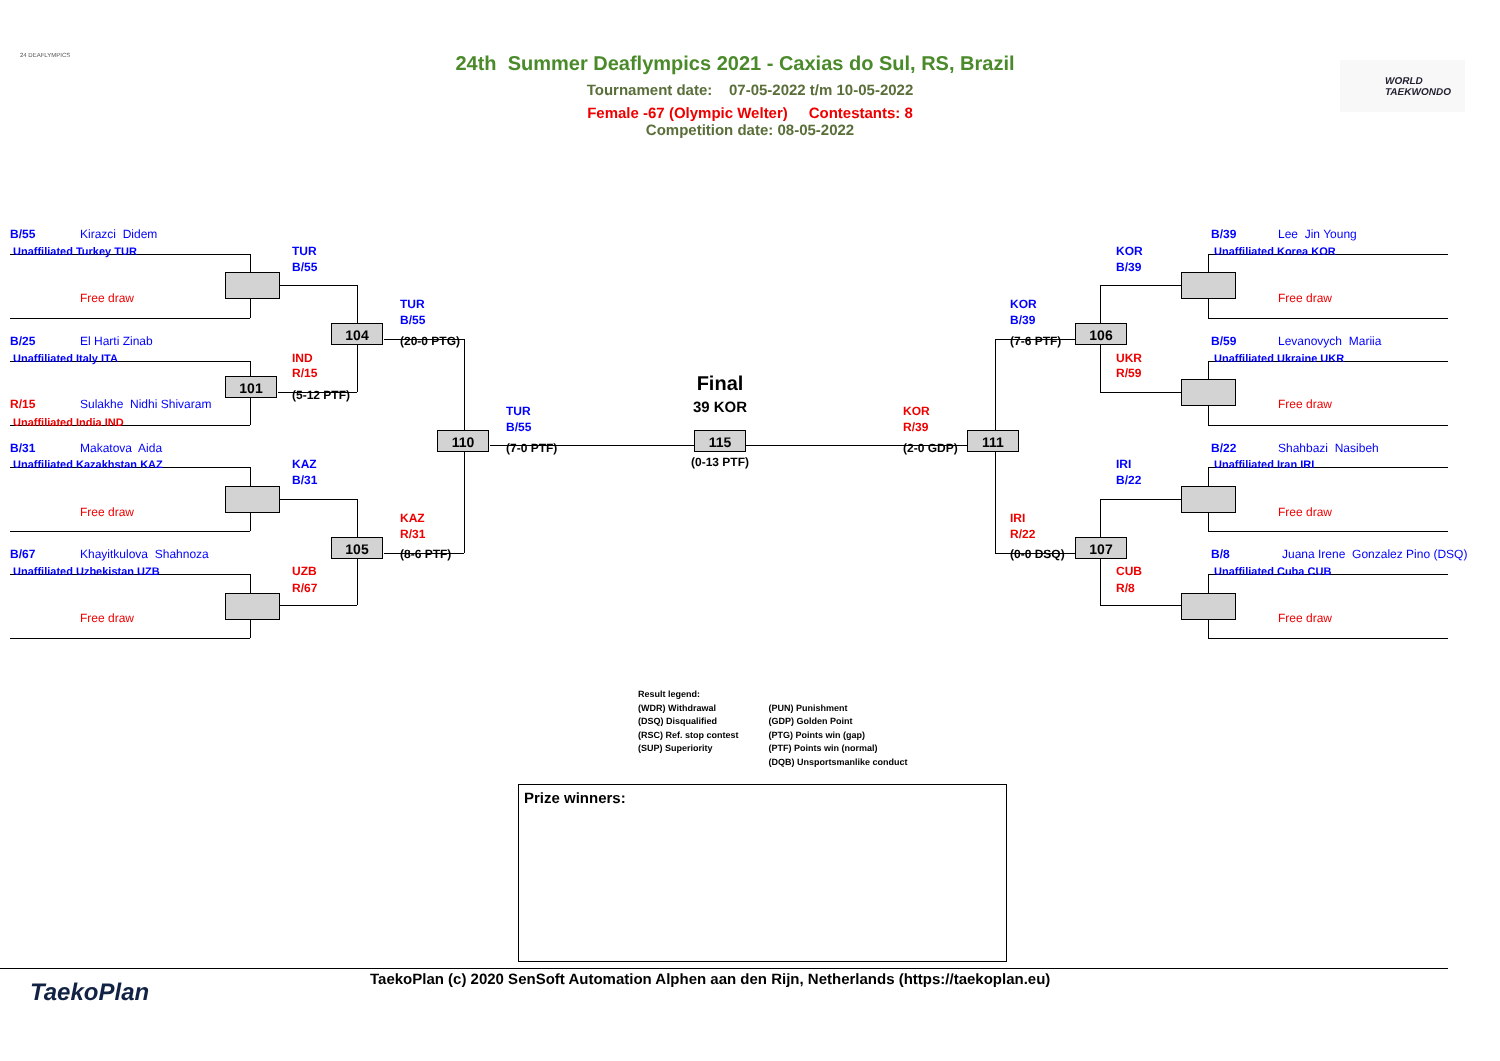24 DEAFLYMPICS
WORLD
TAEKWONDO
24th Summer Deaflympics 2021 - Caxias do Sul, RS, Brazil
Tournament date: 07-05-2022 t/m 10-05-2022
Female -67 (Olympic Welter) Contestants: 8
Competition date: 08-05-2022
B/55 Kirazci Didem B/39 Lee Jin Young
Unaffiliated Turkey TUR TUR KOR Unaffiliated Korea KOR
B/55 B/39
Free draw Free draw
TUR KOR
B/55 B/39
104 106
B/25 El Harti Zinab (20-0 PTG) (7-6 PTF) B/59 Levanovych Mariia
Unaffiliated Italy ITA IND UKR Unaffiliated Ukraine UKR
R/15 R/59
101 Final
(5-12 PTF)
R/15 Sulakhe Nidhi Shivaram Free draw
39 KOR
TUR KOR
Unaffiliated India IND
B/55 R/39
110 115 111
B/31 Makatova Aida (7-0 PTF) (2-0 GDP) B/22 Shahbazi Nasibeh
(0-13 PTF)
Unaffiliated Kazakhstan KAZ KAZ IRI Unaffiliated Iran IRI
B/31 B/22
Free draw Free draw
KAZ IRI
R/31 R/22
105 107
B/67 Khayitkulova Shahnoza (8-6 PTF) (0-0 DSQ) B/8 Juana Irene Gonzalez Pino (DSQ)
Unaffiliated Uzbekistan UZB UZB CUB Unaffiliated Cuba CUB
R/67 R/8
Free draw Free draw
Result legend:
(WDR) Withdrawal
(DSQ) Disqualified
(RSC) Ref. stop contest
(SUP) Superiority
(PUN) Punishment
(GDP) Golden Point
(PTG) Points win (gap)
(PTF) Points win (normal)
(DQB) Unsportsmanlike conduct
Prize winners:
TaekoPlan
TaekoPlan (c) 2020 SenSoft Automation Alphen aan den Rijn, Netherlands (https://taekoplan.eu)